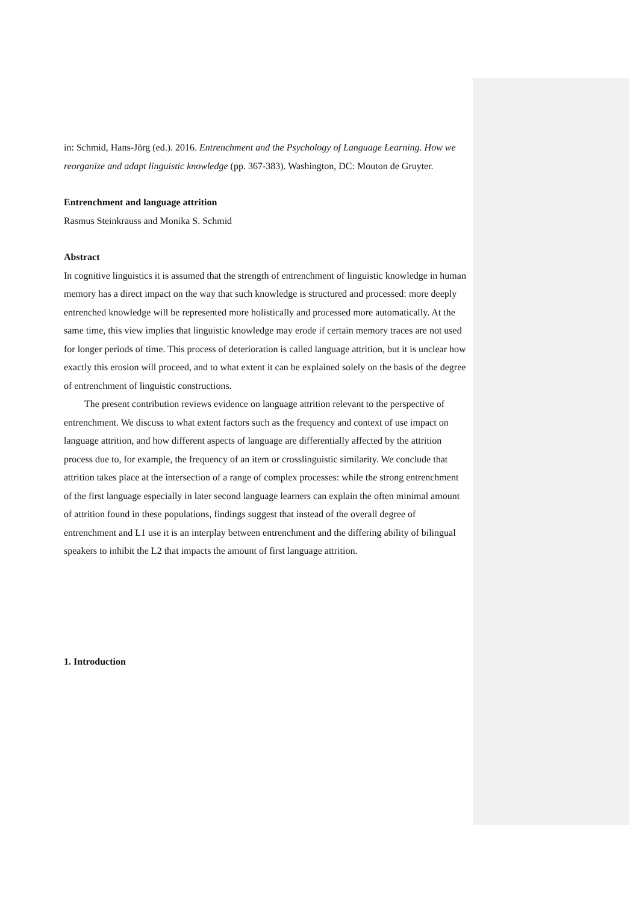in: Schmid, Hans-Jörg (ed.). 2016. Entrenchment and the Psychology of Language Learning. How we reorganize and adapt linguistic knowledge (pp. 367-383). Washington, DC: Mouton de Gruyter.
Entrenchment and language attrition
Rasmus Steinkrauss and Monika S. Schmid
Abstract
In cognitive linguistics it is assumed that the strength of entrenchment of linguistic knowledge in human memory has a direct impact on the way that such knowledge is structured and processed: more deeply entrenched knowledge will be represented more holistically and processed more automatically. At the same time, this view implies that linguistic knowledge may erode if certain memory traces are not used for longer periods of time. This process of deterioration is called language attrition, but it is unclear how exactly this erosion will proceed, and to what extent it can be explained solely on the basis of the degree of entrenchment of linguistic constructions.
The present contribution reviews evidence on language attrition relevant to the perspective of entrenchment. We discuss to what extent factors such as the frequency and context of use impact on language attrition, and how different aspects of language are differentially affected by the attrition process due to, for example, the frequency of an item or crosslinguistic similarity. We conclude that attrition takes place at the intersection of a range of complex processes: while the strong entrenchment of the first language especially in later second language learners can explain the often minimal amount of attrition found in these populations, findings suggest that instead of the overall degree of entrenchment and L1 use it is an interplay between entrenchment and the differing ability of bilingual speakers to inhibit the L2 that impacts the amount of first language attrition.
1. Introduction